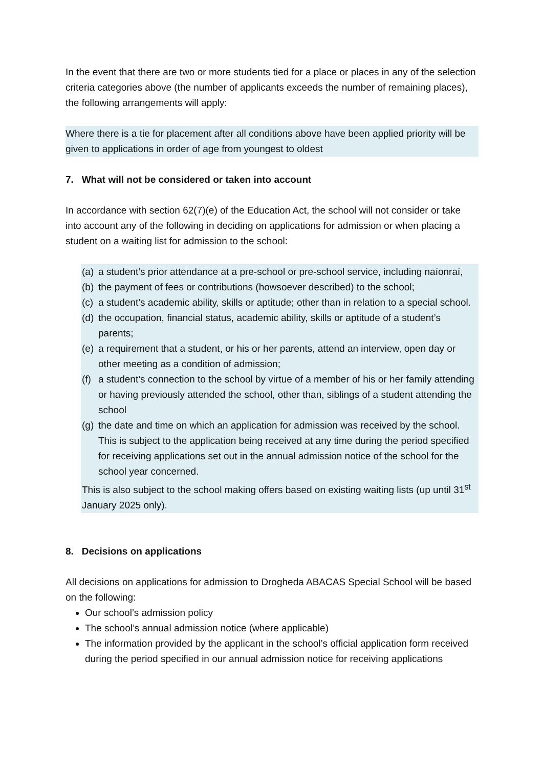In the event that there are two or more students tied for a place or places in any of the selection criteria categories above (the number of applicants exceeds the number of remaining places), the following arrangements will apply:
Where there is a tie for placement after all conditions above have been applied priority will be given to applications in order of age from youngest to oldest
7. What will not be considered or taken into account
In accordance with section 62(7)(e) of the Education Act, the school will not consider or take into account any of the following in deciding on applications for admission or when placing a student on a waiting list for admission to the school:
(a) a student’s prior attendance at a pre-school or pre-school service, including naíonraí,
(b) the payment of fees or contributions (howsoever described) to the school;
(c) a student’s academic ability, skills or aptitude; other than in relation to a special school.
(d) the occupation, financial status, academic ability, skills or aptitude of a student’s parents;
(e) a requirement that a student, or his or her parents, attend an interview, open day or other meeting as a condition of admission;
(f) a student’s connection to the school by virtue of a member of his or her family attending or having previously attended the school, other than, siblings of a student attending the school
(g) the date and time on which an application for admission was received by the school. This is subject to the application being received at any time during the period specified for receiving applications set out in the annual admission notice of the school for the school year concerned.
This is also subject to the school making offers based on existing waiting lists (up until 31<sup>st</sup> January 2025 only).
8. Decisions on applications
All decisions on applications for admission to Drogheda ABACAS Special School will be based on the following:
Our school’s admission policy
The school’s annual admission notice (where applicable)
The information provided by the applicant in the school’s official application form received during the period specified in our annual admission notice for receiving applications